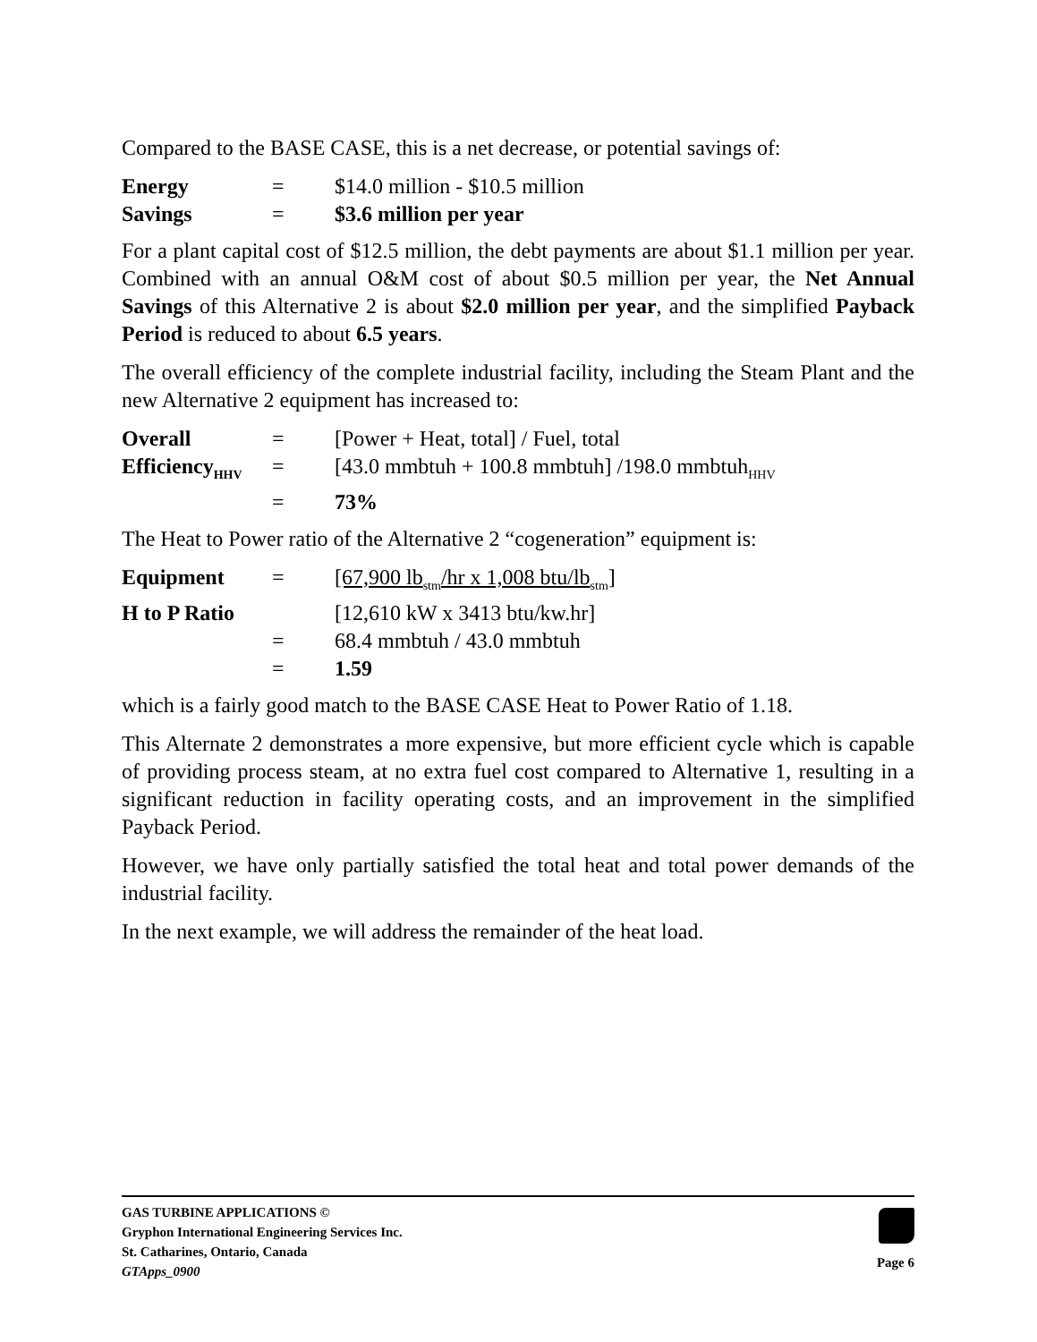Compared to the BASE CASE, this is a net decrease, or potential savings of:
| Energy | = | $14.0 million - $10.5 million |
| Savings | = | $3.6 million per year |
For a plant capital cost of $12.5 million, the debt payments are about $1.1 million per year. Combined with an annual O&M cost of about $0.5 million per year, the Net Annual Savings of this Alternative 2 is about $2.0 million per year, and the simplified Payback Period is reduced to about 6.5 years.
The overall efficiency of the complete industrial facility, including the Steam Plant and the new Alternative 2 equipment has increased to:
| Overall | = | [Power + Heat, total] / Fuel, total |
| Efficiency<sub>HHV</sub> | = | [43.0 mmbtuh + 100.8 mmbtuh] /198.0 mmbtuh<sub>HHV</sub> |
| | = | 73% |
The Heat to Power ratio of the Alternative 2 “cogeneration” equipment is:
| Equipment | = | [67,900 lb<sub>stm</sub>/hr x 1,008 btu/lb<sub>stm</sub>] |
| H to P Ratio | | [12,610 kW x 3413 btu/kw.hr] |
| | = | 68.4 mmbtuh / 43.0 mmbtuh |
| | = | 1.59 |
which is a fairly good match to the BASE CASE Heat to Power Ratio of 1.18.
This Alternate 2 demonstrates a more expensive, but more efficient cycle which is capable of providing process steam, at no extra fuel cost compared to Alternative 1, resulting in a significant reduction in facility operating costs, and an improvement in the simplified Payback Period.
However, we have only partially satisfied the total heat and total power demands of the industrial facility.
In the next example, we will address the remainder of the heat load.
GAS TURBINE APPLICATIONS ©
Gryphon International Engineering Services Inc.
St. Catharines, Ontario, Canada
GTApps_0900
Page 6